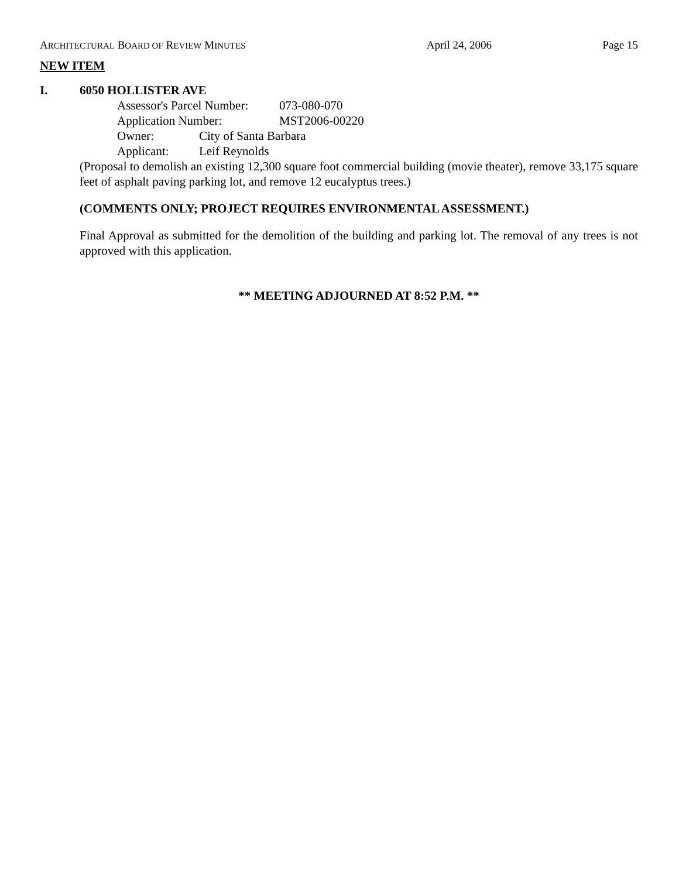ARCHITECTURAL BOARD OF REVIEW MINUTES April 24, 2006 Page 15
NEW ITEM
I. 6050 HOLLISTER AVE
Assessor's Parcel Number: 073-080-070
Application Number: MST2006-00220
Owner: City of Santa Barbara
Applicant: Leif Reynolds
(Proposal to demolish an existing 12,300 square foot commercial building (movie theater), remove 33,175 square feet of asphalt paving parking lot, and remove 12 eucalyptus trees.)
(COMMENTS ONLY; PROJECT REQUIRES ENVIRONMENTAL ASSESSMENT.)
Final Approval as submitted for the demolition of the building and parking lot. The removal of any trees is not approved with this application.
** MEETING ADJOURNED AT 8:52 P.M. **